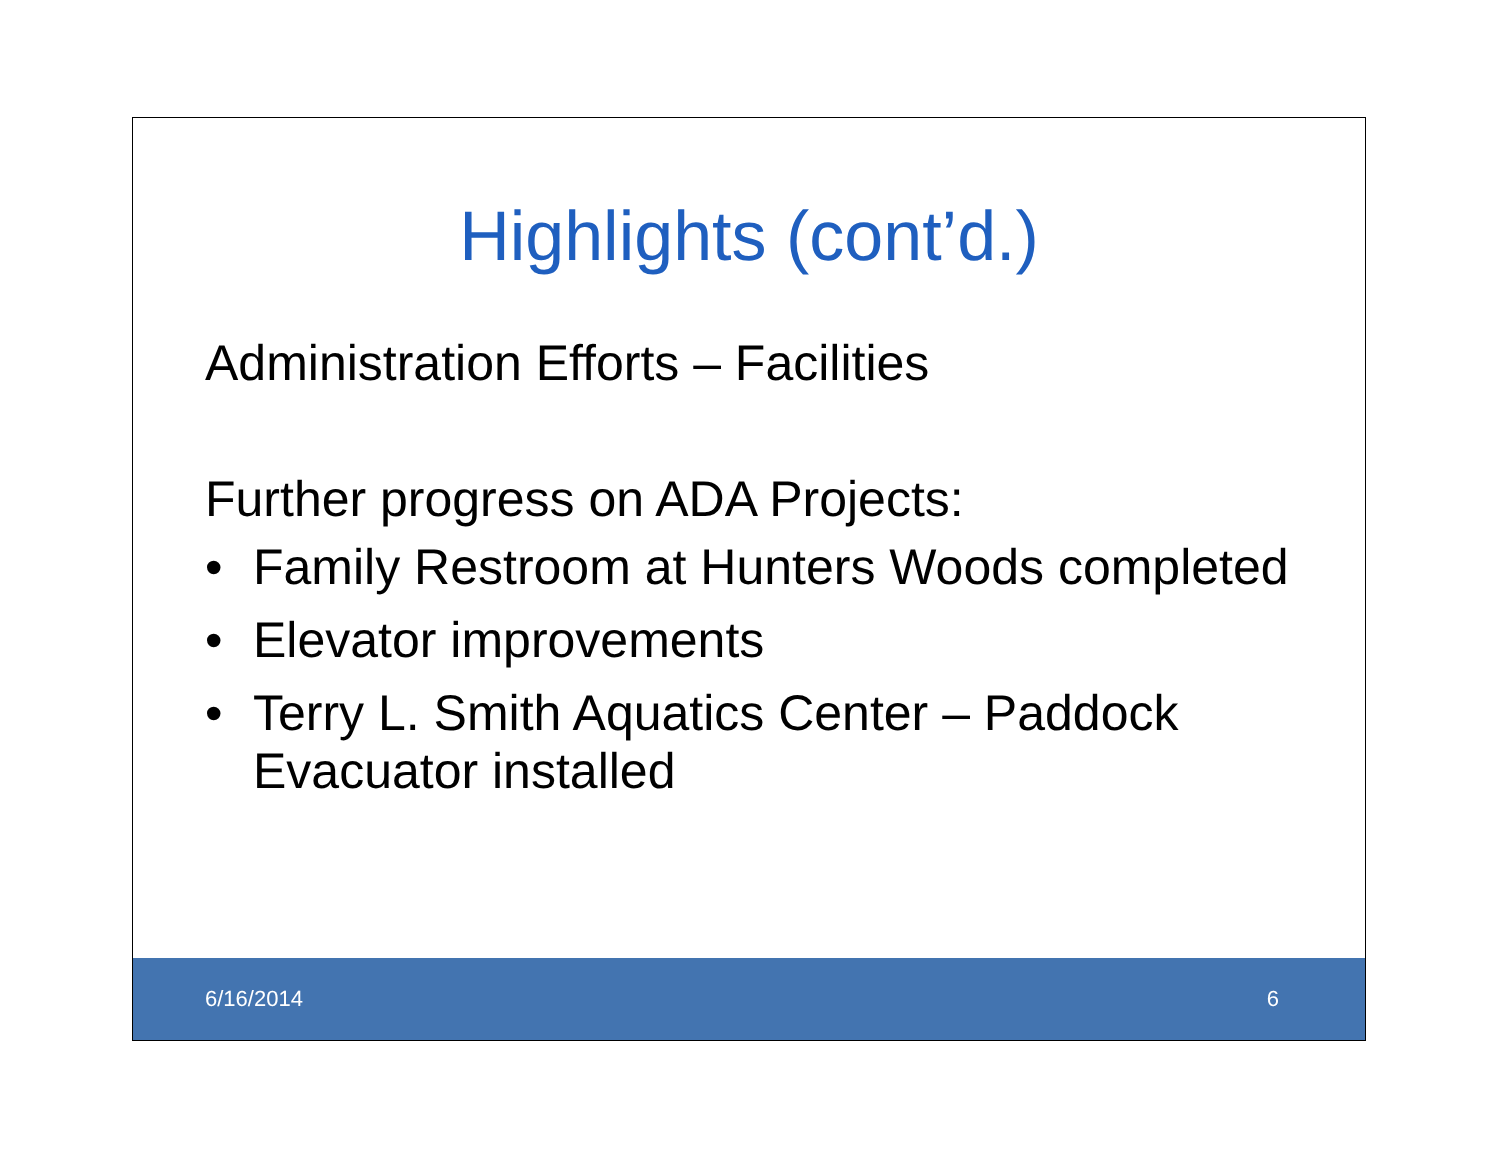Highlights (cont’d.)
Administration Efforts – Facilities
Further progress on ADA Projects:
• Family Restroom at Hunters Woods completed
• Elevator improvements
• Terry L. Smith Aquatics Center – Paddock Evacuator installed
6/16/2014 6